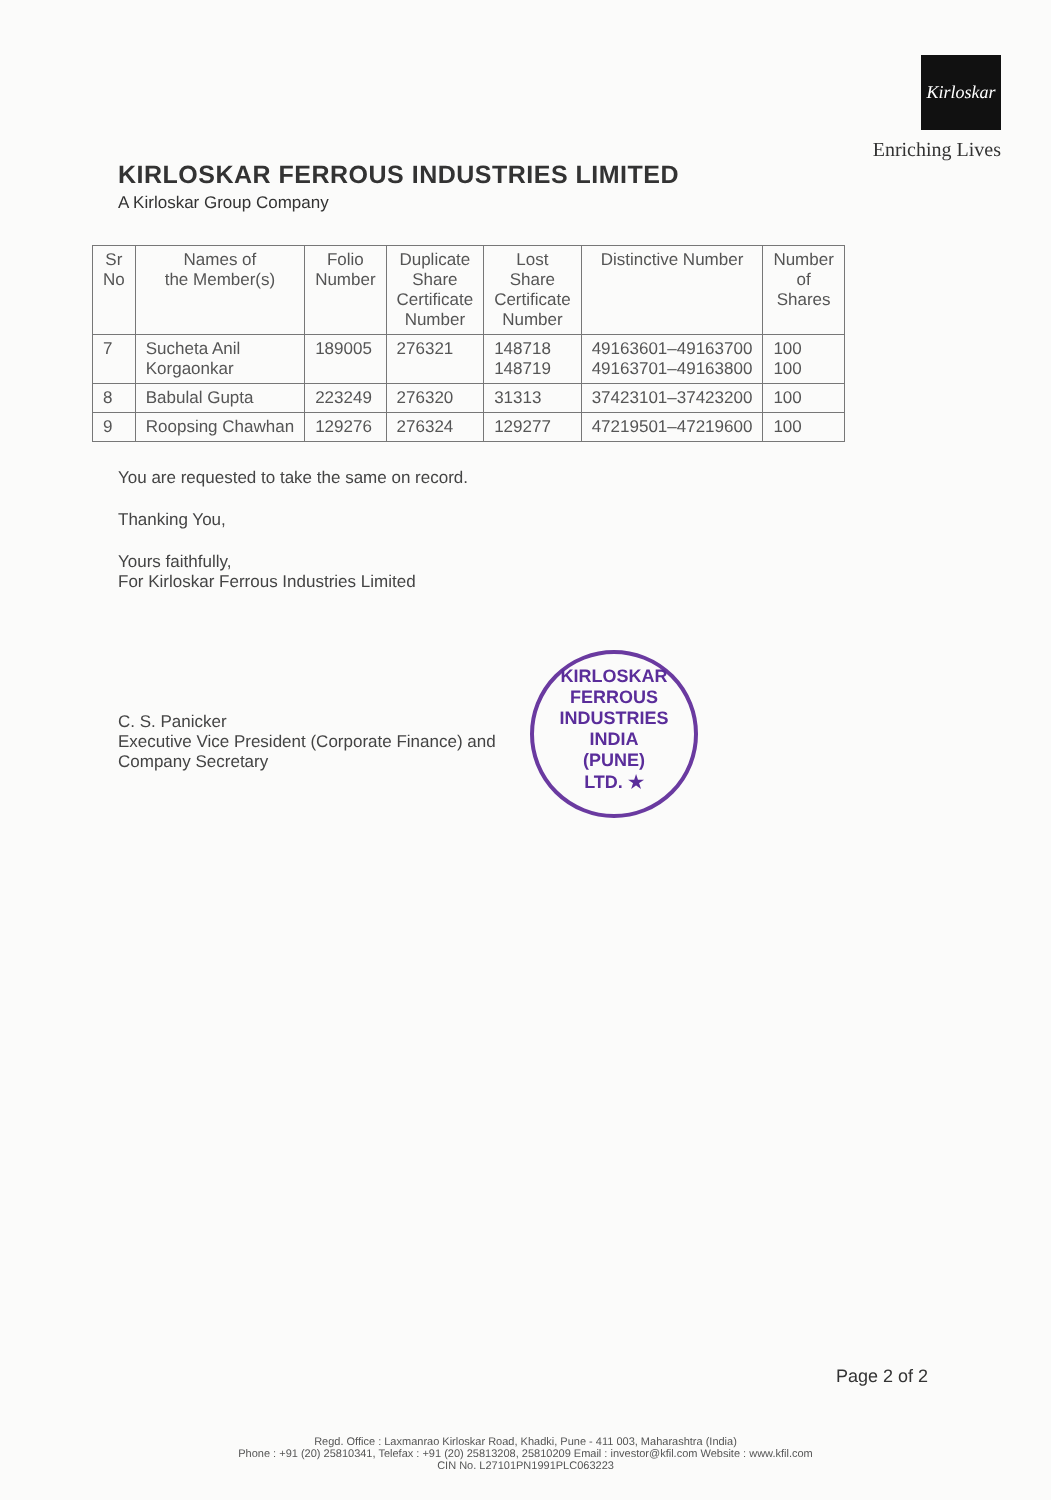KIRLOSKAR FERROUS INDUSTRIES LIMITED
A Kirloskar Group Company
Kirloskar
Enriching Lives
| Sr No | Names of the Member(s) | Folio Number | Duplicate Share Certificate Number | Lost Share Certificate Number | Distinctive Number | Number of Shares |
| --- | --- | --- | --- | --- | --- | --- |
| 7 | Sucheta Anil Korgaonkar | 189005 | 276321 | 148718 148719 | 49163601–49163700 49163701–49163800 | 100 100 |
| 8 | Babulal Gupta | 223249 | 276320 | 31313 | 37423101–37423200 | 100 |
| 9 | Roopsing Chawhan | 129276 | 276324 | 129277 | 47219501–47219600 | 100 |
You are requested to take the same on record.
Thanking You,
Yours faithfully,
For Kirloskar Ferrous Industries Limited
C. S. Panicker
Executive Vice President (Corporate Finance) and
Company Secretary
KIRLOSKAR FERROUS INDUSTRIES
INDIA
(PUNE)
LTD. ★
Page 2 of 2
Regd. Office : Laxmanrao Kirloskar Road, Khadki, Pune - 411 003, Maharashtra (India)
Phone : +91 (20) 25810341, Telefax : +91 (20) 25813208, 25810209 Email : investor@kfil.com Website : www.kfil.com
CIN No. L27101PN1991PLC063223